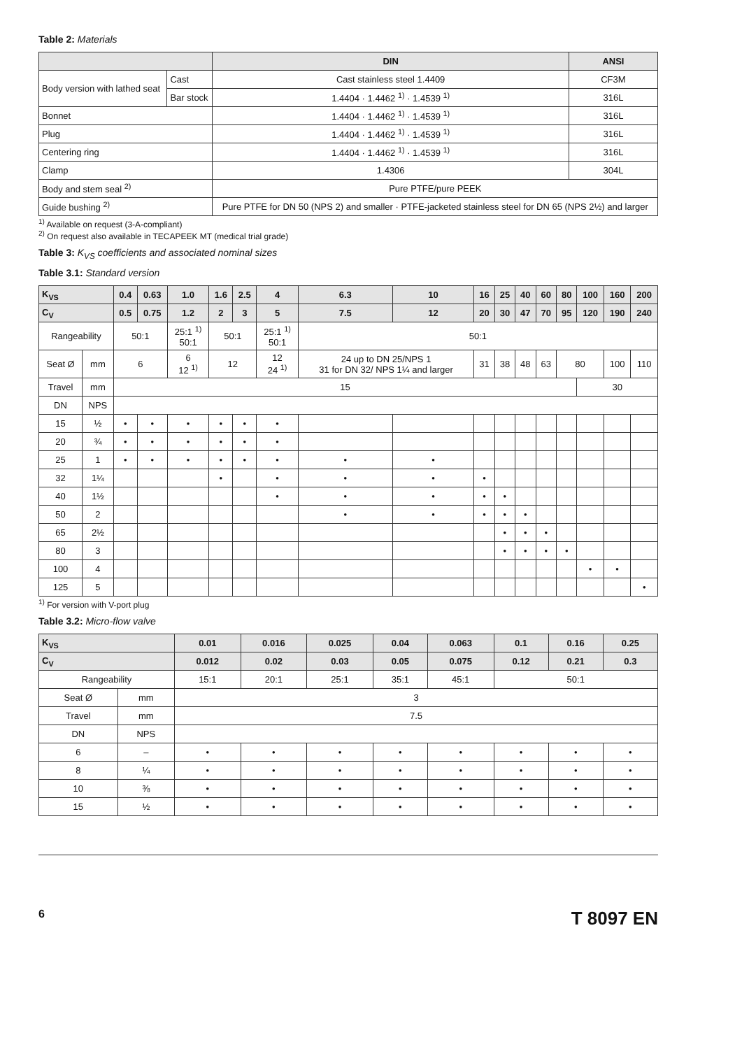Table 2: Materials
| | | DIN | ANSI |
| --- | --- | --- | --- |
| Body version with lathed seat | Cast | Cast stainless steel 1.4409 | CF3M |
| | Bar stock | 1.4404 · 1.4462 <sup>1)</sup> · 1.4539 <sup>1)</sup> | 316L |
| Bonnet | | 1.4404 · 1.4462 <sup>1)</sup> · 1.4539 <sup>1)</sup> | 316L |
| Plug | | 1.4404 · 1.4462 <sup>1)</sup> · 1.4539 <sup>1)</sup> | 316L |
| Centering ring | | 1.4404 · 1.4462 <sup>1)</sup> · 1.4539 <sup>1)</sup> | 316L |
| Clamp | | 1.4306 | 304L |
| Body and stem seal <sup>2)</sup> | | Pure PTFE/pure PEEK | |
| Guide bushing <sup>2)</sup> | | Pure PTFE for DN 50 (NPS 2) and smaller · PTFE-jacketed stainless steel for DN 65 (NPS 2½) and larger | |
<sup>1)</sup> Available on request (3-A-compliant)
<sup>2)</sup> On request also available in TECAPEEK MT (medical trial grade)
Table 3: K<sub>VS</sub> coefficients and associated nominal sizes
Table 3.1: Standard version
| K<sub>VS</sub> | | 0.4 | 0.63 | 1.0 | 1.6 | 2.5 | 4 | 6.3 | 10 | 16 | 25 | 40 | 60 | 80 | 100 | 160 | 200 |
| --- | --- | --- | --- | --- | --- | --- | --- | --- | --- | --- | --- | --- | --- | --- | --- | --- | --- |
| C<sub>V</sub> | | 0.5 | 0.75 | 1.2 | 2 | 3 | 5 | 7.5 | 12 | 20 | 30 | 47 | 70 | 95 | 120 | 190 | 240 |
| Rangeability | | 50:1 | | 25:1 <sup>1)</sup> 50:1 | 50:1 | | 25:1 <sup>1)</sup> 50:1 | 50:1 | | | | | | | | | |
| Seat Ø | mm | 6 | | 6 12 <sup>1)</sup> | 12 | | 12 24 <sup>1)</sup> | 24 up to DN 25/NPS 1 31 for DN 32/ NPS 1¼ and larger | | 31 | 38 | 48 | 63 | 80 | | 100 | 110 |
| Travel | mm | 15 | | | | | | | | | | | | | 30 | | |
| DN | NPS | | | | | | | | | | | | | | | | |
| 15 | ½ | • | • | • | • | • | • | | | | | | | | | | |
| 20 | ¾ | • | • | • | • | • | • | | | | | | | | | | |
| 25 | 1 | • | • | • | • | • | • | • | • | | | | | | | | |
| 32 | 1¼ | | | | • | | • | • | • | • | | | | | | | |
| 40 | 1½ | | | | | | • | • | • | • | • | | | | | | |
| 50 | 2 | | | | | | | • | • | • | • | • | | | | | |
| 65 | 2½ | | | | | | | | | | • | • | • | | | | |
| 80 | 3 | | | | | | | | | | • | • | • | • | | | |
| 100 | 4 | | | | | | | | | | | | | | • | • | |
| 125 | 5 | | | | | | | | | | | | | | | | • |
<sup>1)</sup> For version with V-port plug
Table 3.2: Micro-flow valve
| K<sub>VS</sub> | | 0.01 | 0.016 | 0.025 | 0.04 | 0.063 | 0.1 | 0.16 | 0.25 |
| --- | --- | --- | --- | --- | --- | --- | --- | --- | --- |
| C<sub>V</sub> | | 0.012 | 0.02 | 0.03 | 0.05 | 0.075 | 0.12 | 0.21 | 0.3 |
| Rangeability | | 15:1 | 20:1 | 25:1 | 35:1 | 45:1 | 50:1 | | |
| Seat Ø | mm | 3 | | | | | | | |
| Travel | mm | 7.5 | | | | | | | |
| DN | NPS | | | | | | | | |
| 6 | – | • | • | • | • | • | • | • | • |
| 8 | ¼ | • | • | • | • | • | • | • | • |
| 10 | ⅜ | • | • | • | • | • | • | • | • |
| 15 | ½ | • | • | • | • | • | • | • | • |
6 T 8097 EN